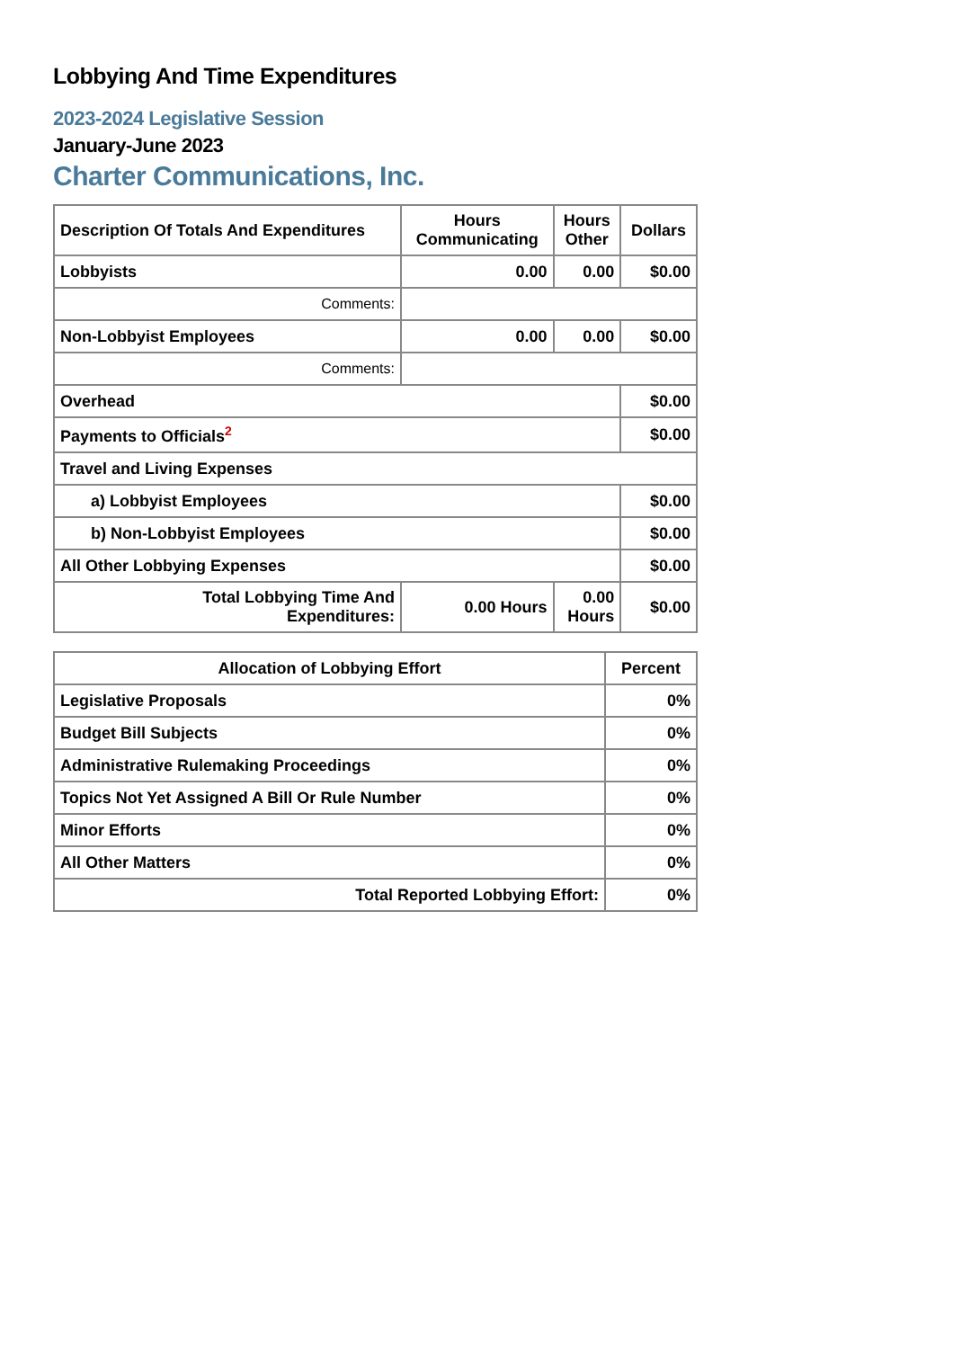Lobbying And Time Expenditures
2023-2024 Legislative Session
January-June 2023
Charter Communications, Inc.
| Description Of Totals And Expenditures | Hours Communicating | Hours Other | Dollars |
| --- | --- | --- | --- |
| Lobbyists | 0.00 | 0.00 | $0.00 |
| Comments: | | | |
| Non-Lobbyist Employees | 0.00 | 0.00 | $0.00 |
| Comments: | | | |
| Overhead | | | $0.00 |
| Payments to Officials<sup>2</sup> | | | $0.00 |
| Travel and Living Expenses | | | |
| a) Lobbyist Employees | | | $0.00 |
| b) Non-Lobbyist Employees | | | $0.00 |
| All Other Lobbying Expenses | | | $0.00 |
| Total Lobbying Time And Expenditures: | 0.00 Hours | 0.00 Hours | $0.00 |
| Allocation of Lobbying Effort | Percent |
| --- | --- |
| Legislative Proposals | 0% |
| Budget Bill Subjects | 0% |
| Administrative Rulemaking Proceedings | 0% |
| Topics Not Yet Assigned A Bill Or Rule Number | 0% |
| Minor Efforts | 0% |
| All Other Matters | 0% |
| Total Reported Lobbying Effort: | 0% |